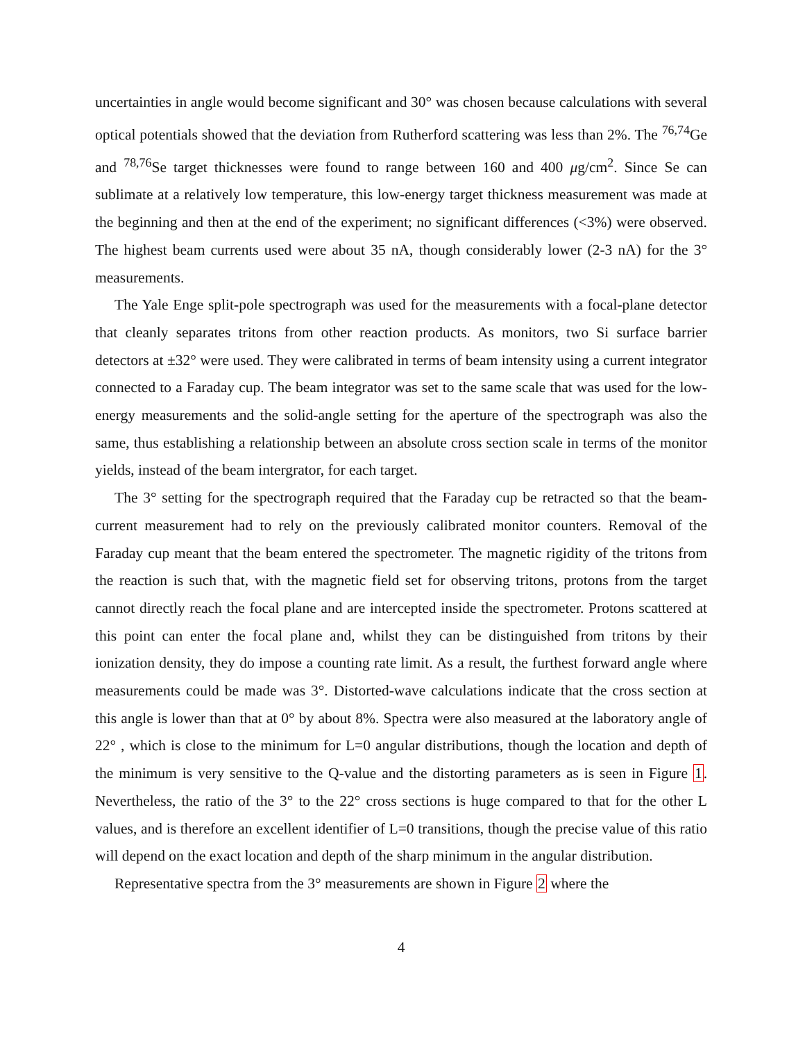uncertainties in angle would become significant and 30° was chosen because calculations with several optical potentials showed that the deviation from Rutherford scattering was less than 2%. The <sup>76,74</sup>Ge and <sup>78,76</sup>Se target thicknesses were found to range between 160 and 400 μg/cm<sup>2</sup>. Since Se can sublimate at a relatively low temperature, this low-energy target thickness measurement was made at the beginning and then at the end of the experiment; no significant differences (<3%) were observed. The highest beam currents used were about 35 nA, though considerably lower (2-3 nA) for the 3° measurements.
The Yale Enge split-pole spectrograph was used for the measurements with a focal-plane detector that cleanly separates tritons from other reaction products. As monitors, two Si surface barrier detectors at ±32° were used. They were calibrated in terms of beam intensity using a current integrator connected to a Faraday cup. The beam integrator was set to the same scale that was used for the low-energy measurements and the solid-angle setting for the aperture of the spectrograph was also the same, thus establishing a relationship between an absolute cross section scale in terms of the monitor yields, instead of the beam intergrator, for each target.
The 3° setting for the spectrograph required that the Faraday cup be retracted so that the beam-current measurement had to rely on the previously calibrated monitor counters. Removal of the Faraday cup meant that the beam entered the spectrometer. The magnetic rigidity of the tritons from the reaction is such that, with the magnetic field set for observing tritons, protons from the target cannot directly reach the focal plane and are intercepted inside the spectrometer. Protons scattered at this point can enter the focal plane and, whilst they can be distinguished from tritons by their ionization density, they do impose a counting rate limit. As a result, the furthest forward angle where measurements could be made was 3°. Distorted-wave calculations indicate that the cross section at this angle is lower than that at 0° by about 8%. Spectra were also measured at the laboratory angle of 22° , which is close to the minimum for L=0 angular distributions, though the location and depth of the minimum is very sensitive to the Q-value and the distorting parameters as is seen in Figure 1. Nevertheless, the ratio of the 3° to the 22° cross sections is huge compared to that for the other L values, and is therefore an excellent identifier of L=0 transitions, though the precise value of this ratio will depend on the exact location and depth of the sharp minimum in the angular distribution.
Representative spectra from the 3° measurements are shown in Figure 2 where the
4